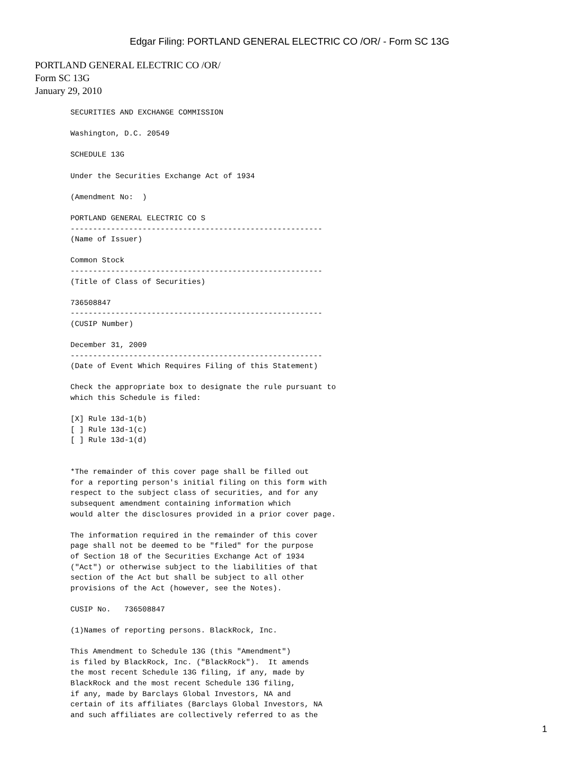Edgar Filing: PORTLAND GENERAL ELECTRIC CO /OR/ - Form SC 13G
PORTLAND GENERAL ELECTRIC CO /OR/
Form SC 13G
January 29, 2010
SECURITIES AND EXCHANGE COMMISSION

Washington, D.C. 20549

SCHEDULE 13G

Under the Securities Exchange Act of 1934

(Amendment No:  )

PORTLAND GENERAL ELECTRIC CO S
--------------------------------------------------------
(Name of Issuer)

Common Stock
--------------------------------------------------------
(Title of Class of Securities)

736508847
--------------------------------------------------------
(CUSIP Number)

December 31, 2009
--------------------------------------------------------
(Date of Event Which Requires Filing of this Statement)

Check the appropriate box to designate the rule pursuant to
which this Schedule is filed:

[X] Rule 13d-1(b)
[ ] Rule 13d-1(c)
[ ] Rule 13d-1(d)


*The remainder of this cover page shall be filled out
for a reporting person's initial filing on this form with
respect to the subject class of securities, and for any
subsequent amendment containing information which
would alter the disclosures provided in a prior cover page.

The information required in the remainder of this cover
page shall not be deemed to be "filed" for the purpose
of Section 18 of the Securities Exchange Act of 1934
("Act") or otherwise subject to the liabilities of that
section of the Act but shall be subject to all other
provisions of the Act (however, see the Notes).

CUSIP No.   736508847

(1)Names of reporting persons. BlackRock, Inc.

This Amendment to Schedule 13G (this "Amendment")
is filed by BlackRock, Inc. ("BlackRock").  It amends
the most recent Schedule 13G filing, if any, made by
BlackRock and the most recent Schedule 13G filing,
if any, made by Barclays Global Investors, NA and
certain of its affiliates (Barclays Global Investors, NA
and such affiliates are collectively referred to as the
1